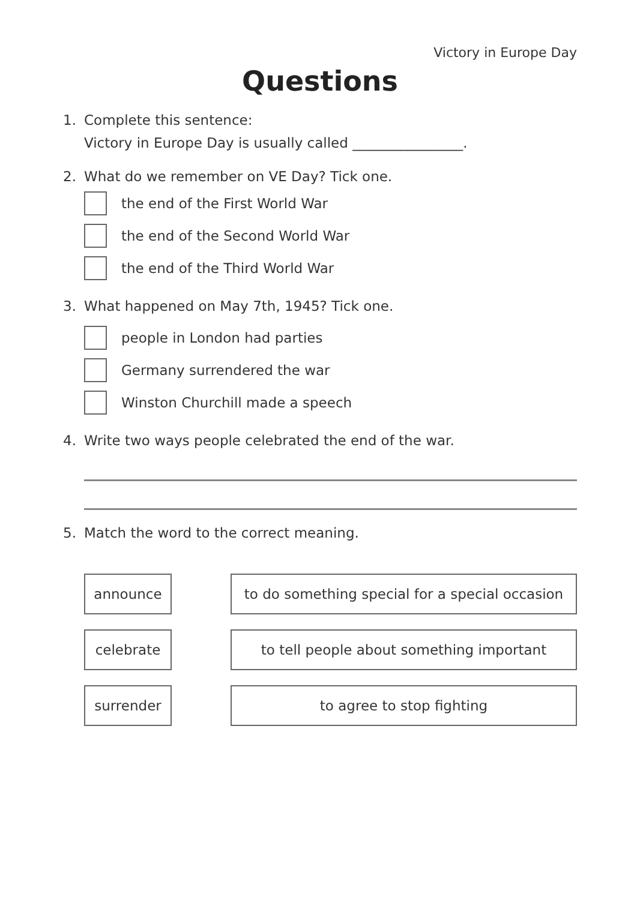Victory in Europe Day
Questions
1. Complete this sentence:
Victory in Europe Day is usually called ________________.
2. What do we remember on VE Day? Tick one.
the end of the First World War
the end of the Second World War
the end of the Third World War
3. What happened on May 7th, 1945? Tick one.
people in London had parties
Germany surrendered the war
Winston Churchill made a speech
4. Write two ways people celebrated the end of the war.
5. Match the word to the correct meaning.
announce to do something special for a special occasion
celebrate to tell people about something important
surrender to agree to stop fighting